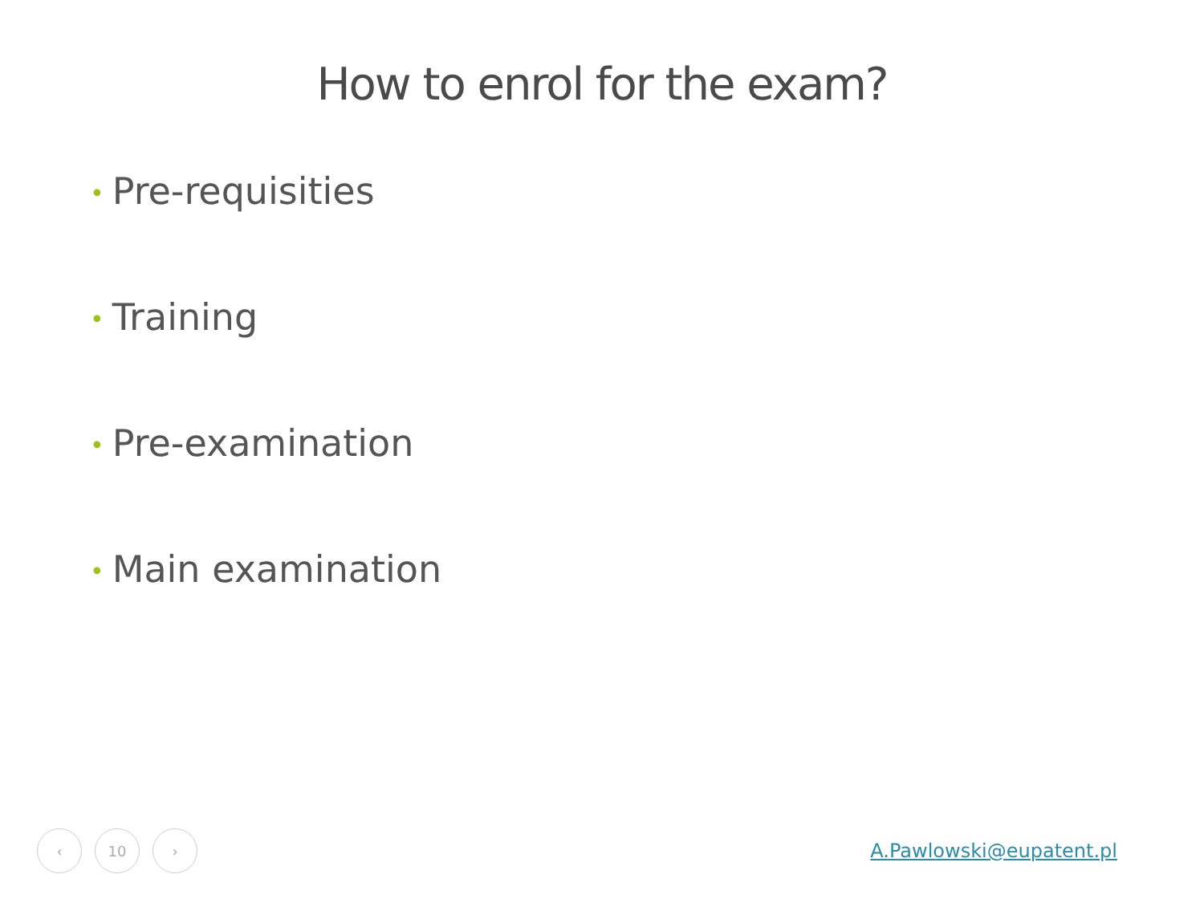How to enrol for the exam?
• Pre-requisities
• Training
• Pre-examination
• Main examination
‹ 10 ›
A.Pawlowski@eupatent.pl